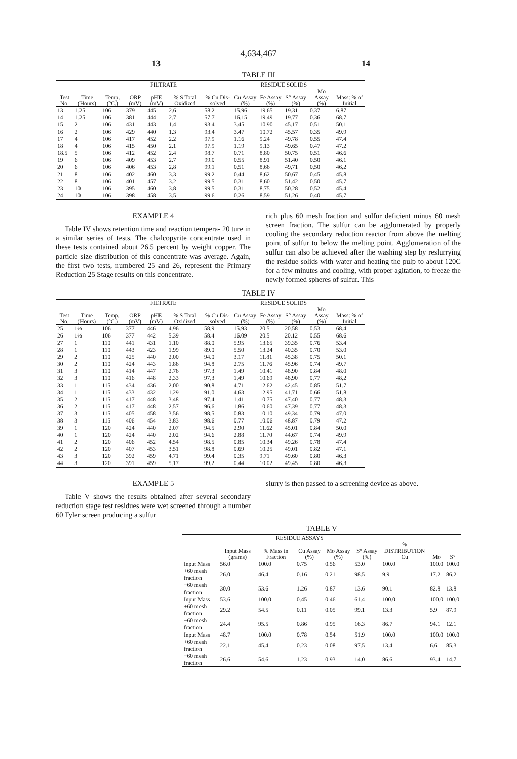4,634,467
13 14
TABLE III
| | | | FILTRATE | | | RESIDUE SOLIDS | | | | | |
| --- | --- | --- | --- | --- | --- | --- | --- | --- | --- | --- | --- |
| Test No. | Time (Hours) | Temp. (°C.) | ORP (mV) | pHE (mV) | % S Total Oxidized | % Cu Dis-solved | Cu Assay (%) | Fe Assay (%) | S° Assay (%) | Mo Assay (%) | Mass: % of Initial |
| 13 | 1.25 | 106 | 379 | 445 | 2.6 | 58.2 | 15.96 | 19.65 | 19.31 | 0.37 | 6.87 |
| 14 | 1.25 | 106 | 381 | 444 | 2.7 | 57.7 | 16.15 | 19.49 | 19.77 | 0.36 | 68.7 |
| 15 | 2 | 106 | 431 | 443 | 1.4 | 93.4 | 3.45 | 10.90 | 45.17 | 0.51 | 50.1 |
| 16 | 2 | 106 | 429 | 440 | 1.3 | 93.4 | 3.47 | 10.72 | 45.57 | 0.35 | 49.9 |
| 17 | 4 | 106 | 417 | 452 | 2.2 | 97.9 | 1.16 | 9.24 | 49.78 | 0.55 | 47.4 |
| 18 | 4 | 106 | 415 | 450 | 2.1 | 97.9 | 1.19 | 9.13 | 49.65 | 0.47 | 47.2 |
| 18.5 | 5 | 106 | 412 | 452 | 2.4 | 98.7 | 0.71 | 8.80 | 50.75 | 0.51 | 46.6 |
| 19 | 6 | 106 | 409 | 453 | 2.7 | 99.0 | 0.55 | 8.91 | 51.40 | 0.50 | 46.1 |
| 20 | 6 | 106 | 406 | 453 | 2.8 | 99.1 | 0.51 | 8.66 | 49.71 | 0.50 | 46.2 |
| 21 | 8 | 106 | 402 | 460 | 3.3 | 99.2 | 0.44 | 8.62 | 50.67 | 0.45 | 45.8 |
| 22 | 8 | 106 | 401 | 457 | 3.2 | 99.5 | 0.31 | 8.60 | 51.42 | 0.50 | 45.7 |
| 23 | 10 | 106 | 395 | 460 | 3.8 | 99.5 | 0.31 | 8.75 | 50.28 | 0.52 | 45.4 |
| 24 | 10 | 106 | 398 | 458 | 3.5 | 99.6 | 0.26 | 8.59 | 51.26 | 0.40 | 45.7 |
EXAMPLE 4
Table IV shows retention time and reaction tempera- 20 ture in a similar series of tests. The chalcopyrite concentrate used in these tests contained about 26.5 percent by weight copper. The particle size distribution of this concentrate was average. Again, the first two tests, numbered 25 and 26, represent the Primary Reduction 25 Stage results on this concentrate.
rich plus 60 mesh fraction and sulfur deficient minus 60 mesh screen fraction. The sulfur can be agglomerated by properly cooling the secondary reduction reactor from above the melting point of sulfur to below the melting point. Agglomeration of the sulfur can also be achieved after the washing step by reslurrying the residue solids with water and heating the pulp to about 120C for a few minutes and cooling, with proper agitation, to freeze the newly formed spheres of sulfur. This
TABLE IV
| | | | FILTRATE | | | RESIDUE SOLIDS | | | | | |
| --- | --- | --- | --- | --- | --- | --- | --- | --- | --- | --- | --- |
| Test No. | Time (Hours) | Temp. (°C.) | ORP (mV) | pHE (mV) | % S Total Oxidized | % Cu Dis-solved | Cu Assay (%) | Fe Assay (%) | S° Assay (%) | Mo Assay (%) | Mass: % of Initial |
| 25 | 1⅓ | 106 | 377 | 446 | 4.96 | 58.9 | 15.93 | 20.5 | 20.58 | 0.53 | 68.4 |
| 26 | 1⅓ | 106 | 377 | 442 | 5.39 | 58.4 | 16.09 | 20.5 | 20.12 | 0.55 | 68.6 |
| 27 | 1 | 110 | 441 | 431 | 1.10 | 88.0 | 5.95 | 13.65 | 39.35 | 0.76 | 53.4 |
| 28 | 1 | 110 | 443 | 423 | 1.99 | 89.0 | 5.50 | 13.24 | 40.35 | 0.70 | 53.0 |
| 29 | 2 | 110 | 425 | 440 | 2.00 | 94.0 | 3.17 | 11.81 | 45.38 | 0.75 | 50.1 |
| 30 | 2 | 110 | 424 | 443 | 1.86 | 94.8 | 2.75 | 11.76 | 45.96 | 0.74 | 49.7 |
| 31 | 3 | 110 | 414 | 447 | 2.76 | 97.3 | 1.49 | 10.41 | 48.90 | 0.84 | 48.0 |
| 32 | 3 | 110 | 416 | 448 | 2.33 | 97.3 | 1.49 | 10.69 | 48.90 | 0.77 | 48.2 |
| 33 | 1 | 115 | 434 | 436 | 2.00 | 90.8 | 4.71 | 12.62 | 42.45 | 0.85 | 51.7 |
| 34 | 1 | 115 | 433 | 432 | 1.29 | 91.0 | 4.63 | 12.95 | 41.71 | 0.66 | 51.8 |
| 35 | 2 | 115 | 417 | 448 | 3.48 | 97.4 | 1.41 | 10.75 | 47.40 | 0.77 | 48.3 |
| 36 | 2 | 115 | 417 | 448 | 2.57 | 96.6 | 1.86 | 10.60 | 47.39 | 0.77 | 48.3 |
| 37 | 3 | 115 | 405 | 458 | 3.56 | 98.5 | 0.83 | 10.10 | 49.34 | 0.79 | 47.0 |
| 38 | 3 | 115 | 406 | 454 | 3.83 | 98.6 | 0.77 | 10.06 | 48.87 | 0.79 | 47.2 |
| 39 | 1 | 120 | 424 | 440 | 2.07 | 94.5 | 2.90 | 11.62 | 45.01 | 0.84 | 50.0 |
| 40 | 1 | 120 | 424 | 440 | 2.02 | 94.6 | 2.88 | 11.70 | 44.67 | 0.74 | 49.9 |
| 41 | 2 | 120 | 406 | 452 | 4.54 | 98.5 | 0.85 | 10.34 | 49.26 | 0.78 | 47.4 |
| 42 | 2 | 120 | 407 | 453 | 3.51 | 98.8 | 0.69 | 10.25 | 49.01 | 0.82 | 47.1 |
| 43 | 3 | 120 | 392 | 459 | 4.71 | 99.4 | 0.35 | 9.71 | 49.60 | 0.80 | 46.3 |
| 44 | 3 | 120 | 391 | 459 | 5.17 | 99.2 | 0.44 | 10.02 | 49.45 | 0.80 | 46.3 |
EXAMPLE 5
Table V shows the results obtained after several secondary reduction stage test residues were wet screened through a number 60 Tyler screen producing a sulfur
slurry is then passed to a screening device as above.
TABLE V
| | RESIDUE ASSAYS | | | | | | | |
| --- | --- | --- | --- | --- | --- | --- | --- | --- |
| | Input Mass (grams) | % Mass in Fraction | Cu Assay (%) | Mo Assay (%) | S° Assay (%) | % DISTRIBUTION Cu | Mo | S° |
| Input Mass | 56.0 | 100.0 | 0.75 | 0.56 | 53.0 | 100.0 | 100.0 | 100.0 |
| +60 mesh fraction | 26.0 | 46.4 | 0.16 | 0.21 | 98.5 | 9.9 | 17.2 | 86.2 |
| −60 mesh fraction | 30.0 | 53.6 | 1.26 | 0.87 | 13.6 | 90.1 | 82.8 | 13.8 |
| Input Mass | 53.6 | 100.0 | 0.45 | 0.46 | 61.4 | 100.0 | 100.0 | 100.0 |
| +60 mesh fraction | 29.2 | 54.5 | 0.11 | 0.05 | 99.1 | 13.3 | 5.9 | 87.9 |
| −60 mesh fraction | 24.4 | 95.5 | 0.86 | 0.95 | 16.3 | 86.7 | 94.1 | 12.1 |
| Input Mass | 48.7 | 100.0 | 0.78 | 0.54 | 51.9 | 100.0 | 100.0 | 100.0 |
| +60 mesh fraction | 22.1 | 45.4 | 0.23 | 0.08 | 97.5 | 13.4 | 6.6 | 85.3 |
| −60 mesh fraction | 26.6 | 54.6 | 1.23 | 0.93 | 14.0 | 86.6 | 93.4 | 14.7 |